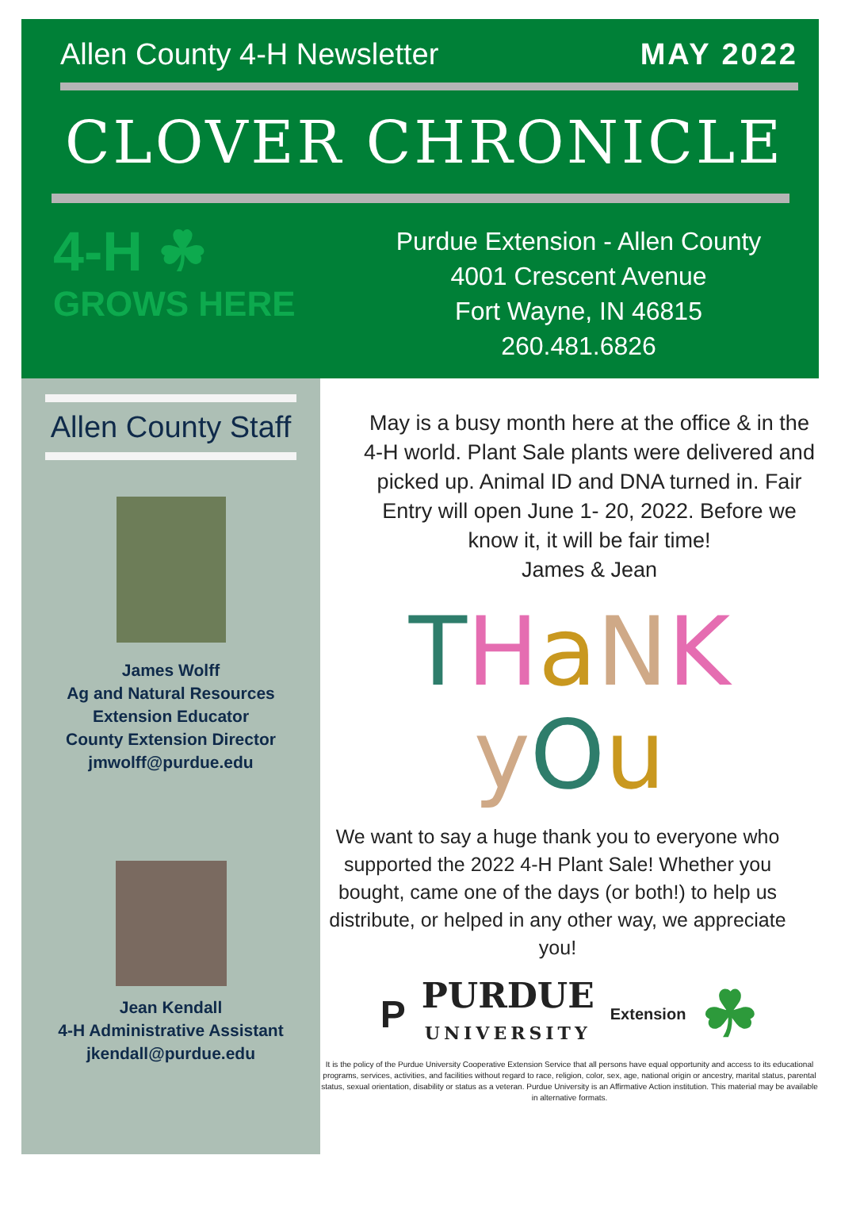Allen County 4-H Newsletter MAY 2022
CLOVER CHRONICLE
4-H ☘
GROWS HERE
Purdue Extension - Allen County
4001 Crescent Avenue
Fort Wayne, IN 46815
260.481.6826
Allen County Staff
James Wolff
Ag and Natural Resources
Extension Educator
County Extension Director
jmwolff@purdue.edu
Jean Kendall
4-H Administrative Assistant
jkendall@purdue.edu
May is a busy month here at the office & in the 4-H world. Plant Sale plants were delivered and picked up. Animal ID and DNA turned in. Fair Entry will open June 1- 20, 2022. Before we know it, it will be fair time!
James & Jean
THaNK
yOu
We want to say a huge thank you to everyone who supported the 2022 4-H Plant Sale! Whether you bought, came one of the days (or both!) to help us distribute, or helped in any other way, we appreciate you!
P PURDUE
UNIVERSITY Extension ☘
It is the policy of the Purdue University Cooperative Extension Service that all persons have equal opportunity and access to its educational programs, services, activities, and facilities without regard to race, religion, color, sex, age, national origin or ancestry, marital status, parental status, sexual orientation, disability or status as a veteran. Purdue University is an Affirmative Action institution. This material may be available in alternative formats.